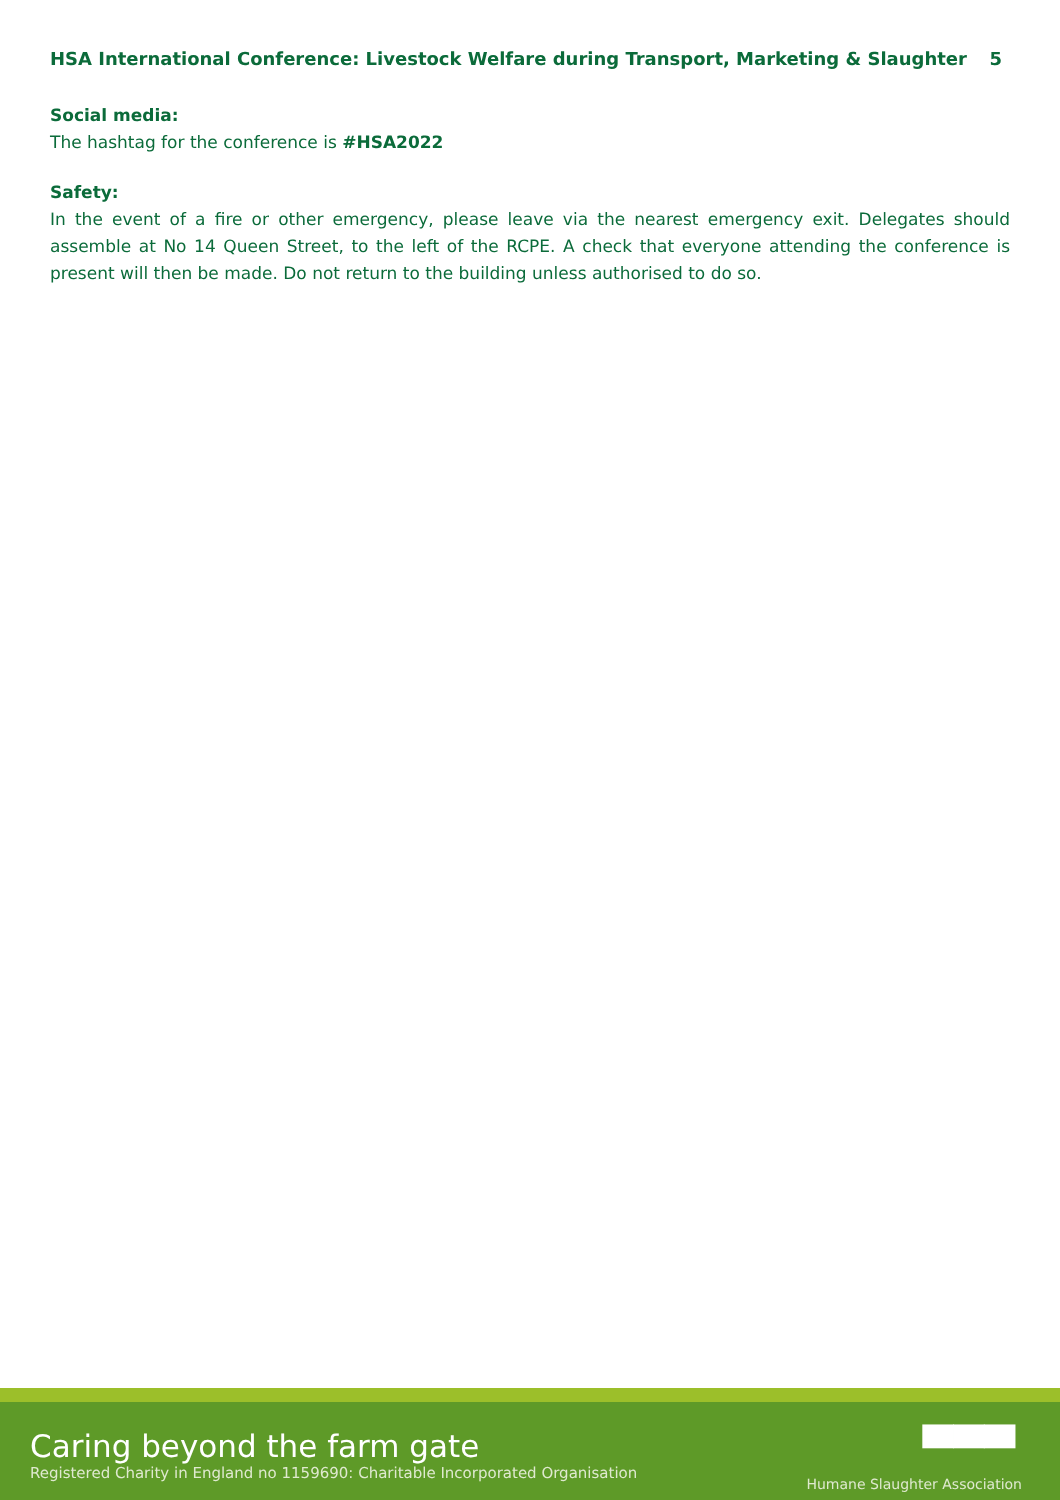HSA International Conference: Livestock Welfare during Transport, Marketing & Slaughter 5
Social media:
The hashtag for the conference is #HSA2022
Safety:
In the event of a fire or other emergency, please leave via the nearest emergency exit. Delegates should assemble at No 14 Queen Street, to the left of the RCPE. A check that everyone attending the conference is present will then be made. Do not return to the building unless authorised to do so.
Caring beyond the farm gate
Registered Charity in England no 1159690: Charitable Incorporated Organisation
▀▀▀
Humane Slaughter Association